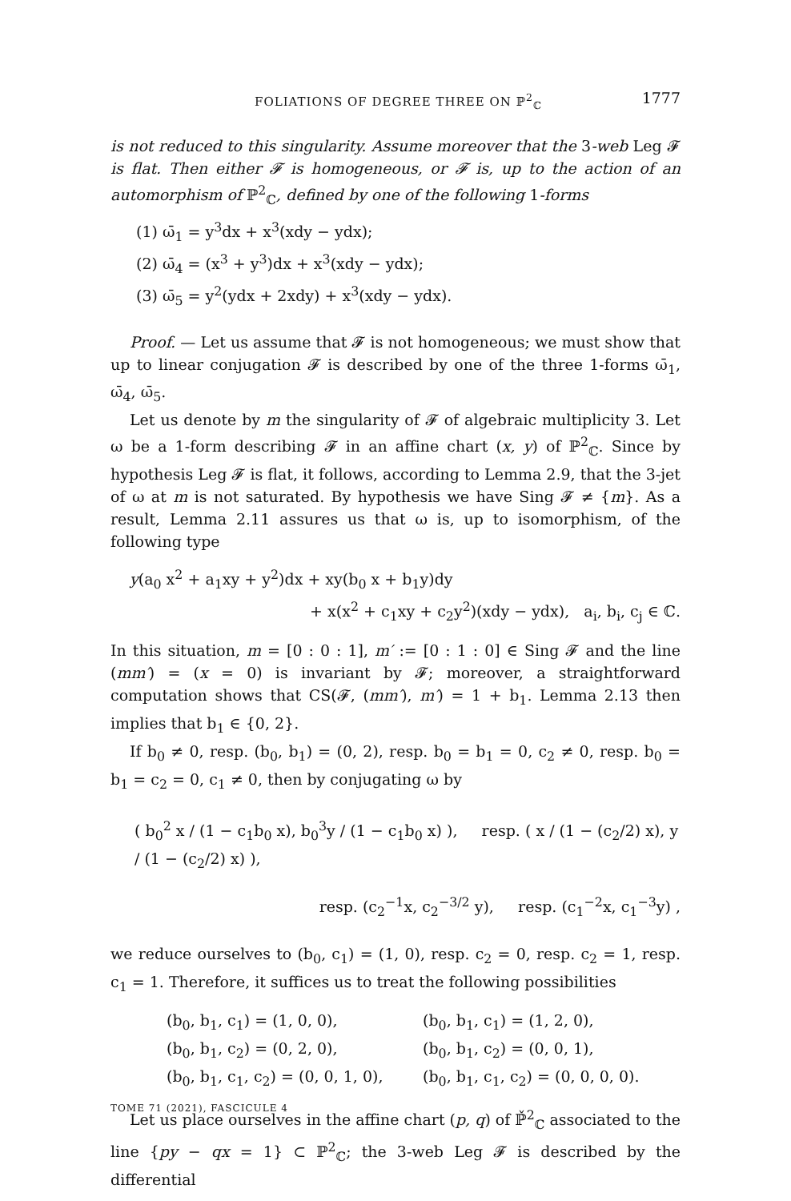FOLIATIONS OF DEGREE THREE ON ℙ<sup>2</sup><sub>ℂ</sub> 1777
is not reduced to this singularity. Assume moreover that the 3-web Leg 𝓕 is flat. Then either 𝓕 is homogeneous, or 𝓕 is, up to the action of an automorphism of ℙ<sup>2</sup><sub>ℂ</sub>, defined by one of the following 1-forms
(1) ω̄<sub>1</sub> = y<sup>3</sup>dx + x<sup>3</sup>(xdy − ydx);
(2) ω̄<sub>4</sub> = (x<sup>3</sup> + y<sup>3</sup>)dx + x<sup>3</sup>(xdy − ydx);
(3) ω̄<sub>5</sub> = y<sup>2</sup>(ydx + 2xdy) + x<sup>3</sup>(xdy − ydx).
Proof. — Let us assume that 𝓕 is not homogeneous; we must show that up to linear conjugation 𝓕 is described by one of the three 1-forms ω̄<sub>1</sub>, ω̄<sub>4</sub>, ω̄<sub>5</sub>.
Let us denote by m the singularity of 𝓕 of algebraic multiplicity 3. Let ω be a 1-form describing 𝓕 in an affine chart (x, y) of ℙ<sup>2</sup><sub>ℂ</sub>. Since by hypothesis Leg 𝓕 is flat, it follows, according to Lemma 2.9, that the 3-jet of ω at m is not saturated. By hypothesis we have Sing 𝓕 ≠ {m}. As a result, Lemma 2.11 assures us that ω is, up to isomorphism, of the following type
y(a<sub>0</sub> x<sup>2</sup> + a<sub>1</sub>xy + y<sup>2</sup>)dx + xy(b<sub>0</sub> x + b<sub>1</sub>y)dy
+ x(x<sup>2</sup> + c<sub>1</sub>xy + c<sub>2</sub>y<sup>2</sup>)(xdy − ydx), a<sub>i</sub>, b<sub>i</sub>, c<sub>j</sub> ∈ ℂ.
In this situation, m = [0 : 0 : 1], m′ := [0 : 1 : 0] ∈ Sing 𝓕 and the line (mm′) = (x = 0) is invariant by 𝓕; moreover, a straightforward computation shows that CS(𝓕, (mm′), m′) = 1 + b<sub>1</sub>. Lemma 2.13 then implies that b<sub>1</sub> ∈ {0, 2}.
If b<sub>0</sub> ≠ 0, resp. (b<sub>0</sub>, b<sub>1</sub>) = (0, 2), resp. b<sub>0</sub> = b<sub>1</sub> = 0, c<sub>2</sub> ≠ 0, resp. b<sub>0</sub> = b<sub>1</sub> = c<sub>2</sub> = 0, c<sub>1</sub> ≠ 0, then by conjugating ω by
( b<sub>0</sub><sup>2</sup> x / (1 − c<sub>1</sub>b<sub>0</sub> x), b<sub>0</sub><sup>3</sup>y / (1 − c<sub>1</sub>b<sub>0</sub> x) ), resp. ( x / (1 − (c<sub>2</sub>/2) x), y / (1 − (c<sub>2</sub>/2) x) ),
resp. (c<sub>2</sub><sup>−1</sup>x, c<sub>2</sub><sup>−3/2</sup> y), resp. (c<sub>1</sub><sup>−2</sup>x, c<sub>1</sub><sup>−3</sup>y) ,
we reduce ourselves to (b<sub>0</sub>, c<sub>1</sub>) = (1, 0), resp. c<sub>2</sub> = 0, resp. c<sub>2</sub> = 1, resp. c<sub>1</sub> = 1. Therefore, it suffices us to treat the following possibilities
(b<sub>0</sub>, b<sub>1</sub>, c<sub>1</sub>) = (1, 0, 0),
(b<sub>0</sub>, b<sub>1</sub>, c<sub>1</sub>) = (1, 2, 0),
(b<sub>0</sub>, b<sub>1</sub>, c<sub>2</sub>) = (0, 2, 0),
(b<sub>0</sub>, b<sub>1</sub>, c<sub>2</sub>) = (0, 0, 1),
(b<sub>0</sub>, b<sub>1</sub>, c<sub>1</sub>, c<sub>2</sub>) = (0, 0, 1, 0),
(b<sub>0</sub>, b<sub>1</sub>, c<sub>1</sub>, c<sub>2</sub>) = (0, 0, 0, 0).
Let us place ourselves in the affine chart (p, q) of ℙ̌<sup>2</sup><sub>ℂ</sub> associated to the line {py − qx = 1} ⊂ ℙ<sup>2</sup><sub>ℂ</sub>; the 3-web Leg 𝓕 is described by the differential
TOME 71 (2021), FASCICULE 4